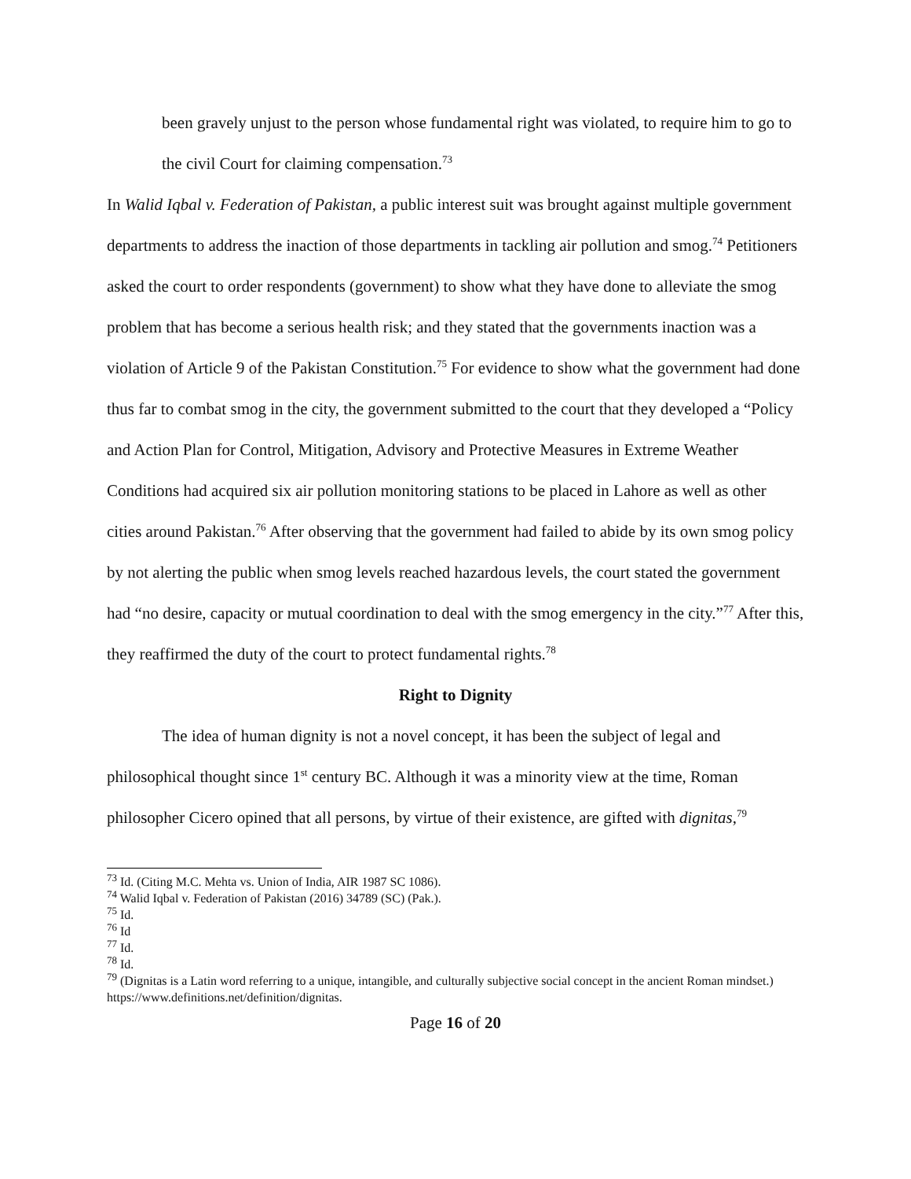been gravely unjust to the person whose fundamental right was violated, to require him to go to the civil Court for claiming compensation.<sup>73</sup>
In Walid Iqbal v. Federation of Pakistan, a public interest suit was brought against multiple government departments to address the inaction of those departments in tackling air pollution and smog.<sup>74</sup> Petitioners asked the court to order respondents (government) to show what they have done to alleviate the smog problem that has become a serious health risk; and they stated that the governments inaction was a violation of Article 9 of the Pakistan Constitution.<sup>75</sup> For evidence to show what the government had done thus far to combat smog in the city, the government submitted to the court that they developed a “Policy and Action Plan for Control, Mitigation, Advisory and Protective Measures in Extreme Weather Conditions had acquired six air pollution monitoring stations to be placed in Lahore as well as other cities around Pakistan.<sup>76</sup> After observing that the government had failed to abide by its own smog policy by not alerting the public when smog levels reached hazardous levels, the court stated the government had “no desire, capacity or mutual coordination to deal with the smog emergency in the city.”<sup>77</sup> After this, they reaffirmed the duty of the court to protect fundamental rights.<sup>78</sup>
Right to Dignity
The idea of human dignity is not a novel concept, it has been the subject of legal and philosophical thought since 1<sup>st</sup> century BC. Although it was a minority view at the time, Roman philosopher Cicero opined that all persons, by virtue of their existence, are gifted with dignitas,<sup>79</sup>
<sup>73</sup> Id. (Citing M.C. Mehta vs. Union of India, AIR 1987 SC 1086).
<sup>74</sup> Walid Iqbal v. Federation of Pakistan (2016) 34789 (SC) (Pak.).
<sup>75</sup> Id.
<sup>76</sup> Id
<sup>77</sup> Id.
<sup>78</sup> Id.
<sup>79</sup> (Dignitas is a Latin word referring to a unique, intangible, and culturally subjective social concept in the ancient Roman mindset.) https://www.definitions.net/definition/dignitas.
Page 16 of 20